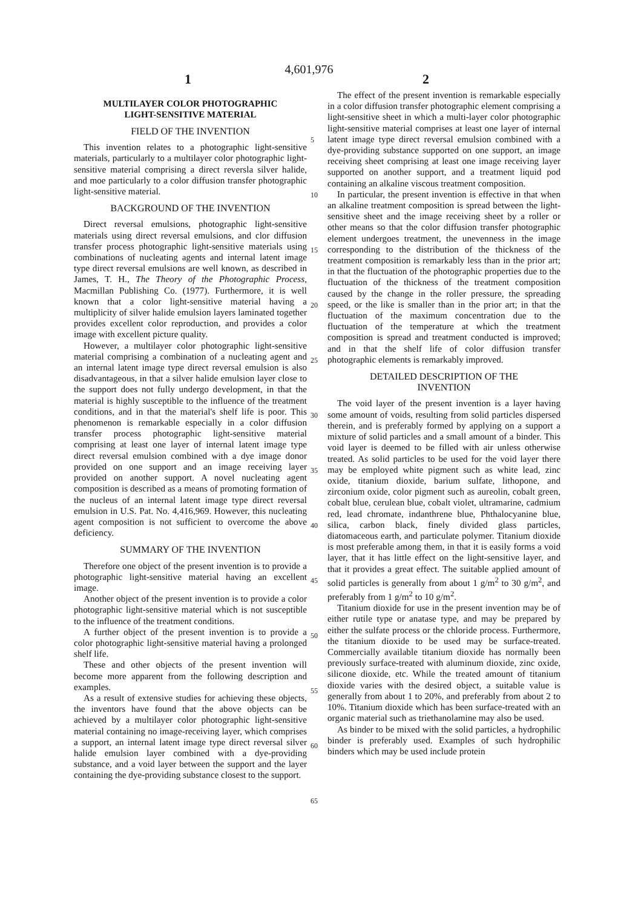4,601,976
1 2
MULTILAYER COLOR PHOTOGRAPHIC
LIGHT-SENSITIVE MATERIAL
FIELD OF THE INVENTION
This invention relates to a photographic light-sensitive materials, particularly to a multilayer color photographic light-sensitive material comprising a direct reversla silver halide, and moe particularly to a color diffusion transfer photographic light-sensitive material.
BACKGROUND OF THE INVENTION
Direct reversal emulsions, photographic light-sensitive materials using direct reversal emulsions, and clor diffusion transfer process photographic light-sensitive materials using combinations of nucleating agents and internal latent image type direct reversal emulsions are well known, as described in James, T. H., The Theory of the Photographic Process, Macmillan Publishing Co. (1977). Furthermore, it is well known that a color light-sensitive material having a multiplicity of silver halide emulsion layers laminated together provides excellent color reproduction, and provides a color image with excellent picture quality.
However, a multilayer color photographic light-sensitive material comprising a combination of a nucleating agent and an internal latent image type direct reversal emulsion is also disadvantageous, in that a silver halide emulsion layer close to the support does not fully undergo development, in that the material is highly susceptible to the influence of the treatment conditions, and in that the material's shelf life is poor. This phenomenon is remarkable especially in a color diffusion transfer process photographic light-sensitive material comprising at least one layer of internal latent image type direct reversal emulsion combined with a dye image donor provided on one support and an image receiving layer provided on another support. A novel nucleating agent composition is described as a means of promoting formation of the nucleus of an internal latent image type direct reversal emulsion in U.S. Pat. No. 4,416,969. However, this nucleating agent composition is not sufficient to overcome the above deficiency.
SUMMARY OF THE INVENTION
Therefore one object of the present invention is to provide a photographic light-sensitive material having an excellent image.
Another object of the present invention is to provide a color photographic light-sensitive material which is not susceptible to the influence of the treatment conditions.
A further object of the present invention is to provide a color photographic light-sensitive material having a prolonged shelf life.
These and other objects of the present invention will become more apparent from the following description and examples.
As a result of extensive studies for achieving these objects, the inventors have found that the above objects can be achieved by a multilayer color photographic light-sensitive material containing no image-receiving layer, which comprises a support, an internal latent image type direct reversal silver halide emulsion layer combined with a dye-providing substance, and a void layer between the support and the layer containing the dye-providing substance closest to the support.
5
10
15
20
25
30
35
40
45
50
55
60
65
The effect of the present invention is remarkable especially in a color diffusion transfer photographic element comprising a light-sensitive sheet in which a multi-layer color photographic light-sensitive material comprises at least one layer of internal latent image type direct reversal emulsion combined with a dye-providing substance supported on one support, an image receiving sheet comprising at least one image receiving layer supported on another support, and a treatment liquid pod containing an alkaline viscous treatment composition.
In particular, the present invention is effective in that when an alkaline treatment composition is spread between the light-sensitive sheet and the image receiving sheet by a roller or other means so that the color diffusion transfer photographic element undergoes treatment, the unevenness in the image corresponding to the distribution of the thickness of the treatment composition is remarkably less than in the prior art; in that the fluctuation of the photographic properties due to the fluctuation of the thickness of the treatment composition caused by the change in the roller pressure, the spreading speed, or the like is smaller than in the prior art; in that the fluctuation of the maximum concentration due to the fluctuation of the temperature at which the treatment composition is spread and treatment conducted is improved; and in that the shelf life of color diffusion transfer photographic elements is remarkably improved.
DETAILED DESCRIPTION OF THE
INVENTION
The void layer of the present invention is a layer having some amount of voids, resulting from solid particles dispersed therein, and is preferably formed by applying on a support a mixture of solid particles and a small amount of a binder. This void layer is deemed to be filled with air unless otherwise treated. As solid particles to be used for the void layer there may be employed white pigment such as white lead, zinc oxide, titanium dioxide, barium sulfate, lithopone, and zirconium oxide, color pigment such as aureolin, cobalt green, cobalt blue, cerulean blue, cobalt violet, ultramarine, cadmium red, lead chromate, indanthrene blue, Phthalocyanine blue, silica, carbon black, finely divided glass particles, diatomaceous earth, and particulate polymer. Titanium dioxide is most preferable among them, in that it is easily forms a void layer, that it has little effect on the light-sensitive layer, and that it provides a great effect. The suitable applied amount of solid particles is generally from about 1 g/m<sup>2</sup> to 30 g/m<sup>2</sup>, and preferably from 1 g/m<sup>2</sup> to 10 g/m<sup>2</sup>.
Titanium dioxide for use in the present invention may be of either rutile type or anatase type, and may be prepared by either the sulfate process or the chloride process. Furthermore, the titanium dioxide to be used may be surface-treated. Commercially available titanium dioxide has normally been previously surface-treated with aluminum dioxide, zinc oxide, silicone dioxide, etc. While the treated amount of titanium dioxide varies with the desired object, a suitable value is generally from about 1 to 20%, and preferably from about 2 to 10%. Titanium dioxide which has been surface-treated with an organic material such as triethanolamine may also be used.
As binder to be mixed with the solid particles, a hydrophilic binder is preferably used. Examples of such hydrophilic binders which may be used include protein